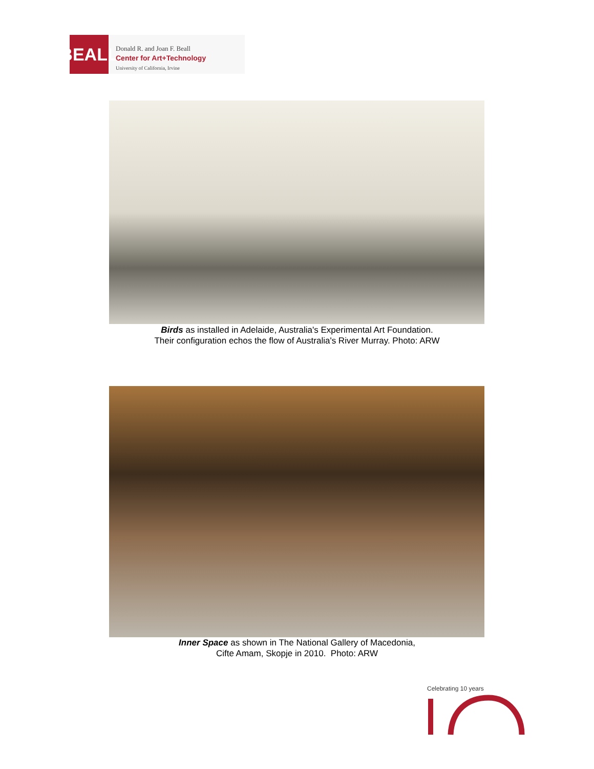BEALL
Donald R. and Joan F. Beall
Center for Art+Technology
University of California, Irvine
Birds as installed in Adelaide, Australia's Experimental Art Foundation.
Their configuration echos the flow of Australia's River Murray. Photo: ARW
Inner Space as shown in The National Gallery of Macedonia,
Cifte Amam, Skopje in 2010. Photo: ARW
Celebrating 10 years